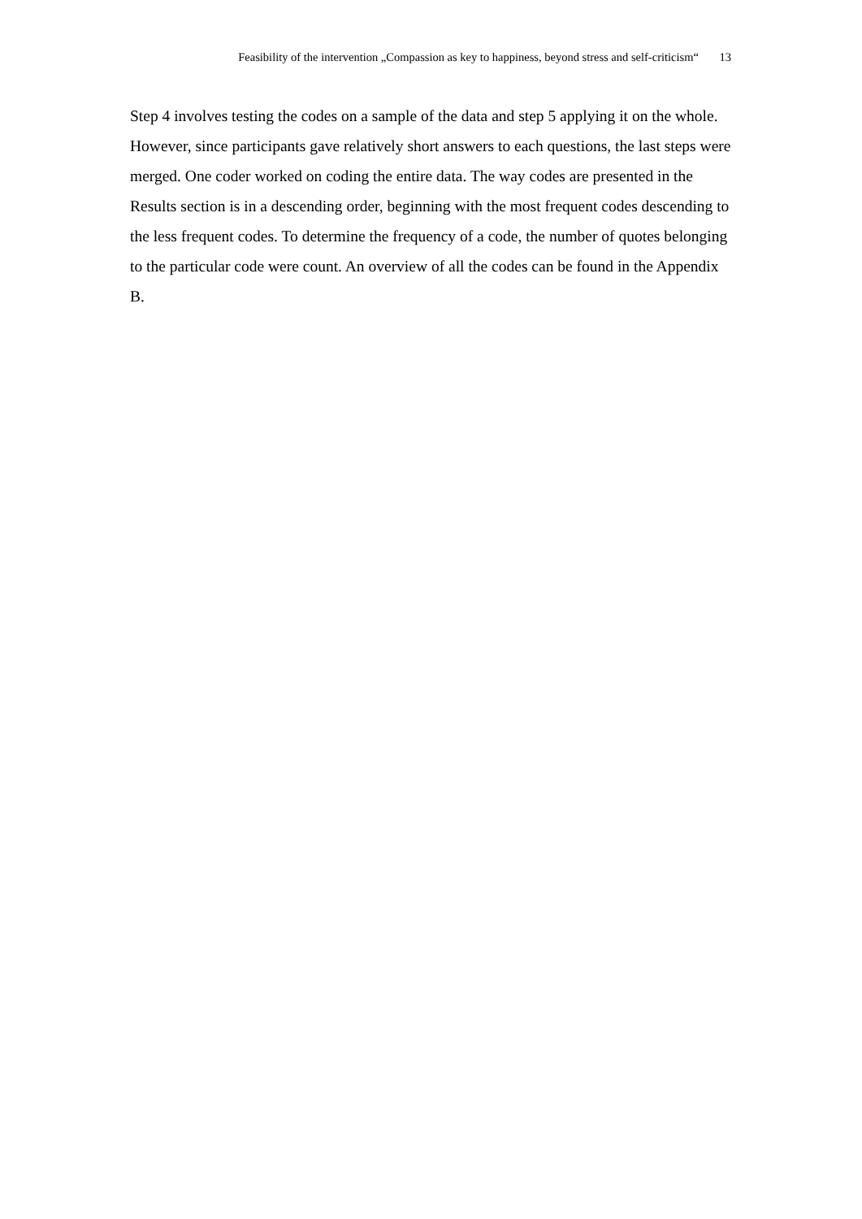Feasibility of the intervention „Compassion as key to happiness, beyond stress and self-criticism“ 13
Step 4 involves testing the codes on a sample of the data and step 5 applying it on the whole. However, since participants gave relatively short answers to each questions, the last steps were merged. One coder worked on coding the entire data. The way codes are presented in the Results section is in a descending order, beginning with the most frequent codes descending to the less frequent codes. To determine the frequency of a code, the number of quotes belonging to the particular code were count. An overview of all the codes can be found in the Appendix B.